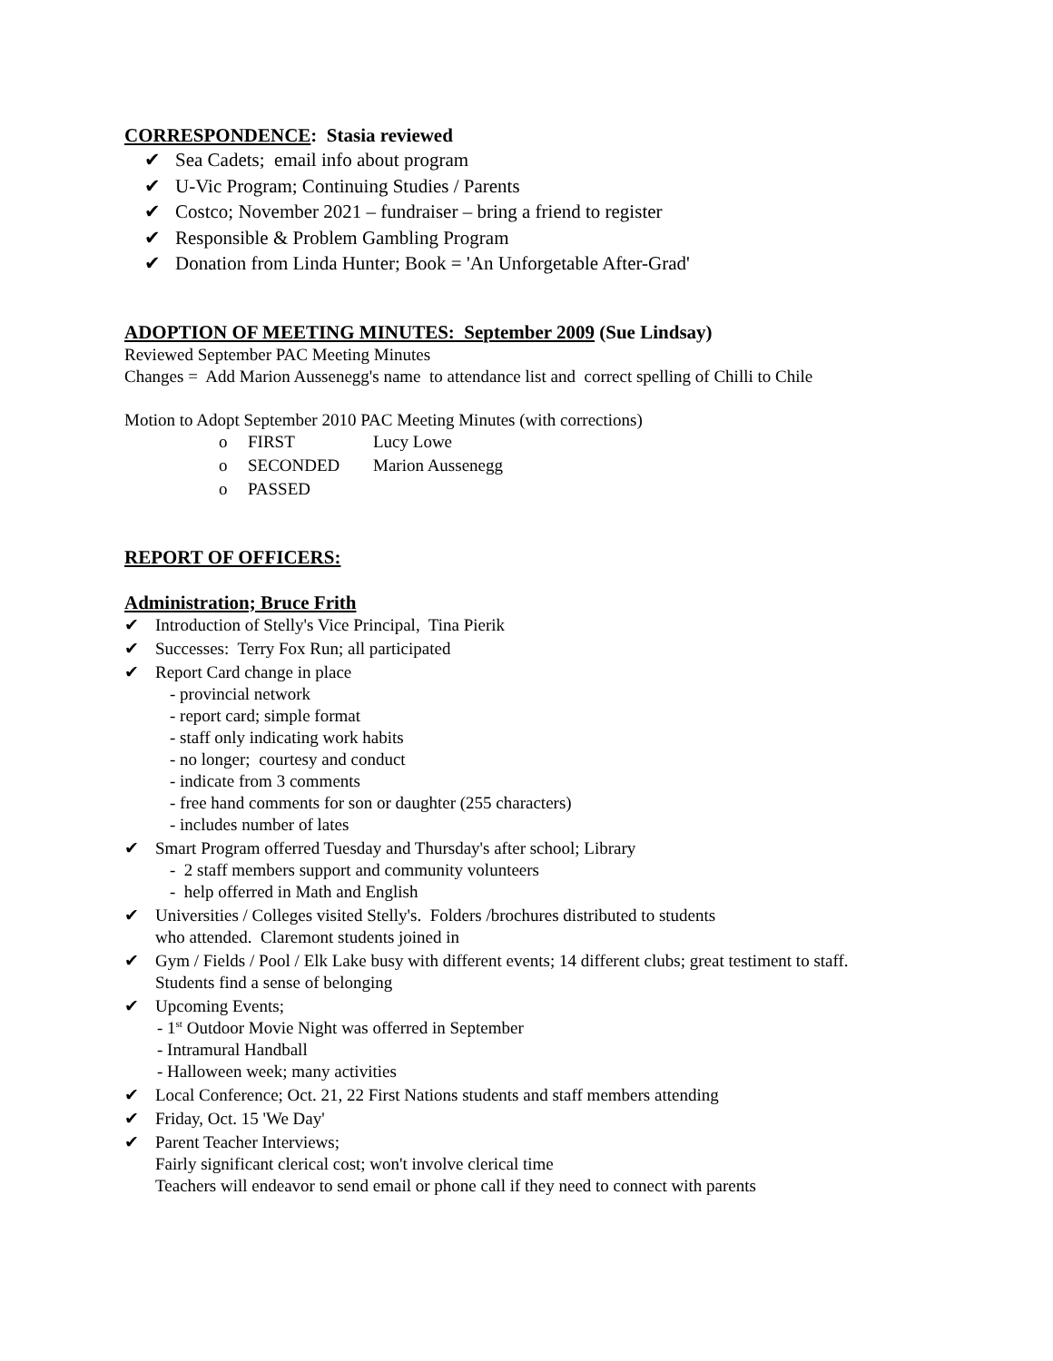CORRESPONDENCE: Stasia reviewed
✔ Sea Cadets; email info about program
✔ U-Vic Program; Continuing Studies / Parents
✔ Costco; November 2021 – fundraiser – bring a friend to register
✔ Responsible & Problem Gambling Program
✔ Donation from Linda Hunter; Book = 'An Unforgetable After-Grad'
ADOPTION OF MEETING MINUTES: September 2009 (Sue Lindsay)
Reviewed September PAC Meeting Minutes
Changes = Add Marion Aussenegg's name to attendance list and correct spelling of Chilli to Chile
Motion to Adopt September 2010 PAC Meeting Minutes (with corrections)
o FIRST Lucy Lowe
o SECONDED Marion Aussenegg
o PASSED
REPORT OF OFFICERS:
Administration; Bruce Frith
✔ Introduction of Stelly's Vice Principal, Tina Pierik
✔ Successes: Terry Fox Run; all participated
✔ Report Card change in place
- provincial network
- report card; simple format
- staff only indicating work habits
- no longer; courtesy and conduct
- indicate from 3 comments
- free hand comments for son or daughter (255 characters)
- includes number of lates
✔ Smart Program offerred Tuesday and Thursday's after school; Library
- 2 staff members support and community volunteers
- help offerred in Math and English
✔ Universities / Colleges visited Stelly's. Folders /brochures distributed to students
who attended. Claremont students joined in
✔ Gym / Fields / Pool / Elk Lake busy with different events; 14 different clubs; great testiment to staff.
Students find a sense of belonging
✔ Upcoming Events;
- 1<sup>st</sup> Outdoor Movie Night was offerred in September
- Intramural Handball
- Halloween week; many activities
✔ Local Conference; Oct. 21, 22 First Nations students and staff members attending
✔ Friday, Oct. 15 'We Day'
✔ Parent Teacher Interviews;
Fairly significant clerical cost; won't involve clerical time
Teachers will endeavor to send email or phone call if they need to connect with parents